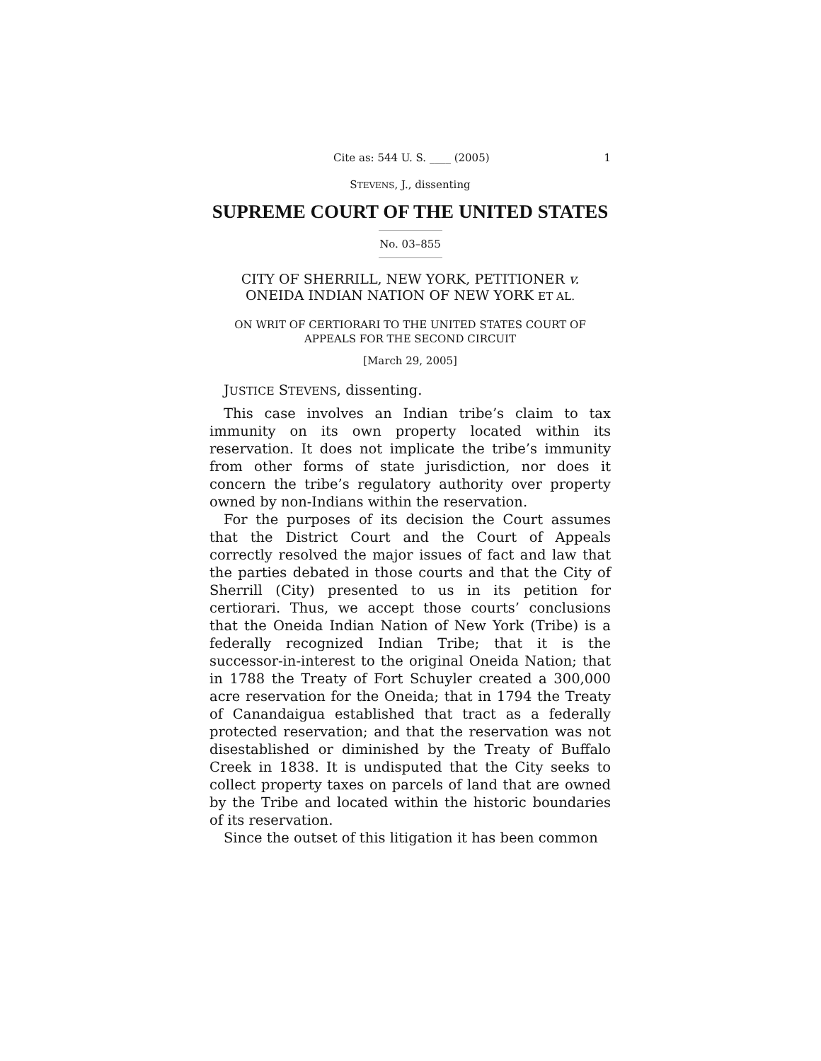Cite as: 544 U. S. ____ (2005) 1
STEVENS, J., dissenting
SUPREME COURT OF THE UNITED STATES
No. 03–855
CITY OF SHERRILL, NEW YORK, PETITIONER v.
ONEIDA INDIAN NATION OF NEW YORK ET AL.
ON WRIT OF CERTIORARI TO THE UNITED STATES COURT OF
APPEALS FOR THE SECOND CIRCUIT
[March 29, 2005]
JUSTICE STEVENS, dissenting.
This case involves an Indian tribe’s claim to tax immunity on its own property located within its reservation. It does not implicate the tribe’s immunity from other forms of state jurisdiction, nor does it concern the tribe’s regulatory authority over property owned by non-Indians within the reservation.
For the purposes of its decision the Court assumes that the District Court and the Court of Appeals correctly resolved the major issues of fact and law that the parties debated in those courts and that the City of Sherrill (City) presented to us in its petition for certiorari. Thus, we accept those courts’ conclusions that the Oneida Indian Nation of New York (Tribe) is a federally recognized Indian Tribe; that it is the successor-in-interest to the original Oneida Nation; that in 1788 the Treaty of Fort Schuyler created a 300,000 acre reservation for the Oneida; that in 1794 the Treaty of Canandaigua established that tract as a federally protected reservation; and that the reservation was not disestablished or diminished by the Treaty of Buffalo Creek in 1838. It is undisputed that the City seeks to collect property taxes on parcels of land that are owned by the Tribe and located within the historic boundaries of its reservation.
Since the outset of this litigation it has been common